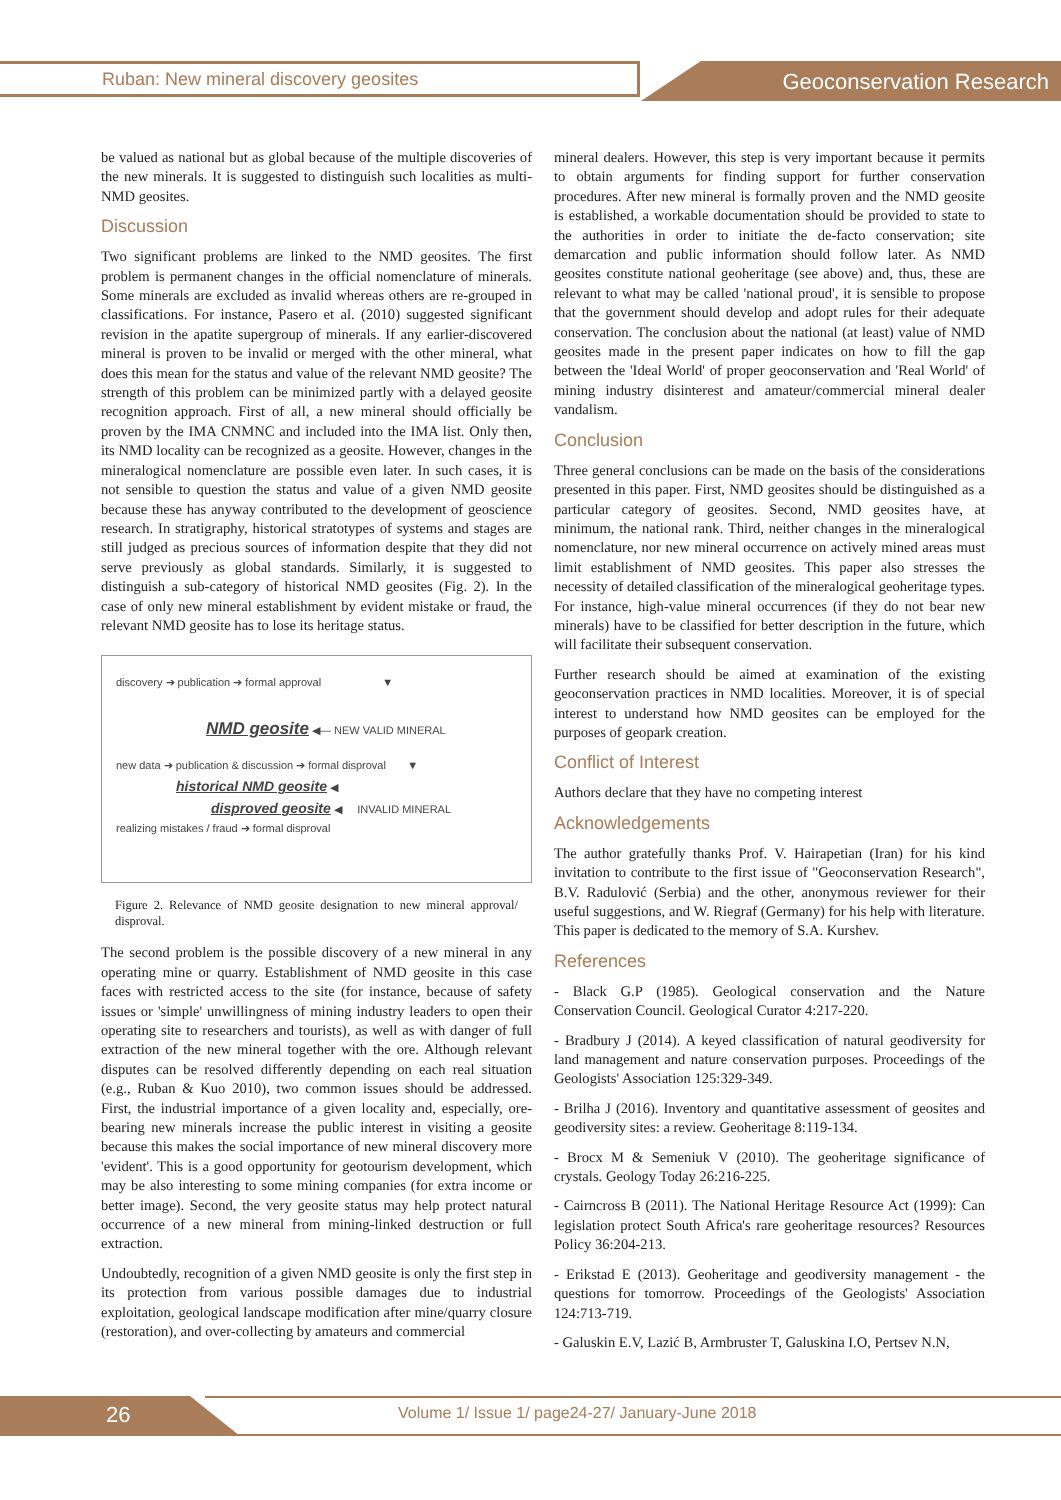Ruban: New mineral discovery geosites
Geoconservation Research
be valued as national but as global because of the multiple discoveries of the new minerals. It is suggested to distinguish such localities as multi-NMD geosites.
Discussion
Two significant problems are linked to the NMD geosites. The first problem is permanent changes in the official nomenclature of minerals. Some minerals are excluded as invalid whereas others are re-grouped in classifications. For instance, Pasero et al. (2010) suggested significant revision in the apatite supergroup of minerals. If any earlier-discovered mineral is proven to be invalid or merged with the other mineral, what does this mean for the status and value of the relevant NMD geosite? The strength of this problem can be minimized partly with a delayed geosite recognition approach. First of all, a new mineral should officially be proven by the IMA CNMNC and included into the IMA list. Only then, its NMD locality can be recognized as a geosite. However, changes in the mineralogical nomenclature are possible even later. In such cases, it is not sensible to question the status and value of a given NMD geosite because these has anyway contributed to the development of geoscience research. In stratigraphy, historical stratotypes of systems and stages are still judged as precious sources of information despite that they did not serve previously as global standards. Similarly, it is suggested to distinguish a sub-category of historical NMD geosites (Fig. 2). In the case of only new mineral establishment by evident mistake or fraud, the relevant NMD geosite has to lose its heritage status.
discovery ➔ publication ➔ formal approval ▼
NMD geosite ◀— NEW VALID MINERAL
new data ➔ publication & discussion ➔ formal disproval ▼
historical NMD geosite ◀
disproved geosite ◀ INVALID MINERAL
realizing mistakes / fraud ➔ formal disproval
Figure 2. Relevance of NMD geosite designation to new mineral approval/ disproval.
The second problem is the possible discovery of a new mineral in any operating mine or quarry. Establishment of NMD geosite in this case faces with restricted access to the site (for instance, because of safety issues or 'simple' unwillingness of mining industry leaders to open their operating site to researchers and tourists), as well as with danger of full extraction of the new mineral together with the ore. Although relevant disputes can be resolved differently depending on each real situation (e.g., Ruban & Kuo 2010), two common issues should be addressed. First, the industrial importance of a given locality and, especially, ore-bearing new minerals increase the public interest in visiting a geosite because this makes the social importance of new mineral discovery more 'evident'. This is a good opportunity for geotourism development, which may be also interesting to some mining companies (for extra income or better image). Second, the very geosite status may help protect natural occurrence of a new mineral from mining-linked destruction or full extraction.
Undoubtedly, recognition of a given NMD geosite is only the first step in its protection from various possible damages due to industrial exploitation, geological landscape modification after mine/quarry closure (restoration), and over-collecting by amateurs and commercial
mineral dealers. However, this step is very important because it permits to obtain arguments for finding support for further conservation procedures. After new mineral is formally proven and the NMD geosite is established, a workable documentation should be provided to state to the authorities in order to initiate the de-facto conservation; site demarcation and public information should follow later. As NMD geosites constitute national geoheritage (see above) and, thus, these are relevant to what may be called 'national proud', it is sensible to propose that the government should develop and adopt rules for their adequate conservation. The conclusion about the national (at least) value of NMD geosites made in the present paper indicates on how to fill the gap between the 'Ideal World' of proper geoconservation and 'Real World' of mining industry disinterest and amateur/commercial mineral dealer vandalism.
Conclusion
Three general conclusions can be made on the basis of the considerations presented in this paper. First, NMD geosites should be distinguished as a particular category of geosites. Second, NMD geosites have, at minimum, the national rank. Third, neither changes in the mineralogical nomenclature, nor new mineral occurrence on actively mined areas must limit establishment of NMD geosites. This paper also stresses the necessity of detailed classification of the mineralogical geoheritage types. For instance, high-value mineral occurrences (if they do not bear new minerals) have to be classified for better description in the future, which will facilitate their subsequent conservation.
Further research should be aimed at examination of the existing geoconservation practices in NMD localities. Moreover, it is of special interest to understand how NMD geosites can be employed for the purposes of geopark creation.
Conflict of Interest
Authors declare that they have no competing interest
Acknowledgements
The author gratefully thanks Prof. V. Hairapetian (Iran) for his kind invitation to contribute to the first issue of "Geoconservation Research", B.V. Radulović (Serbia) and the other, anonymous reviewer for their useful suggestions, and W. Riegraf (Germany) for his help with literature. This paper is dedicated to the memory of S.A. Kurshev.
References
- Black G.P (1985). Geological conservation and the Nature Conservation Council. Geological Curator 4:217-220.
- Bradbury J (2014). A keyed classification of natural geodiversity for land management and nature conservation purposes. Proceedings of the Geologists' Association 125:329-349.
- Brilha J (2016). Inventory and quantitative assessment of geosites and geodiversity sites: a review. Geoheritage 8:119-134.
- Brocx M & Semeniuk V (2010). The geoheritage significance of crystals. Geology Today 26:216-225.
- Cairncross B (2011). The National Heritage Resource Act (1999): Can legislation protect South Africa's rare geoheritage resources? Resources Policy 36:204-213.
- Erikstad E (2013). Geoheritage and geodiversity management - the questions for tomorrow. Proceedings of the Geologists' Association 124:713-719.
- Galuskin E.V, Lazić B, Armbruster T, Galuskina I.O, Pertsev N.N,
26
Volume 1/ Issue 1/ page24-27/ January-June 2018